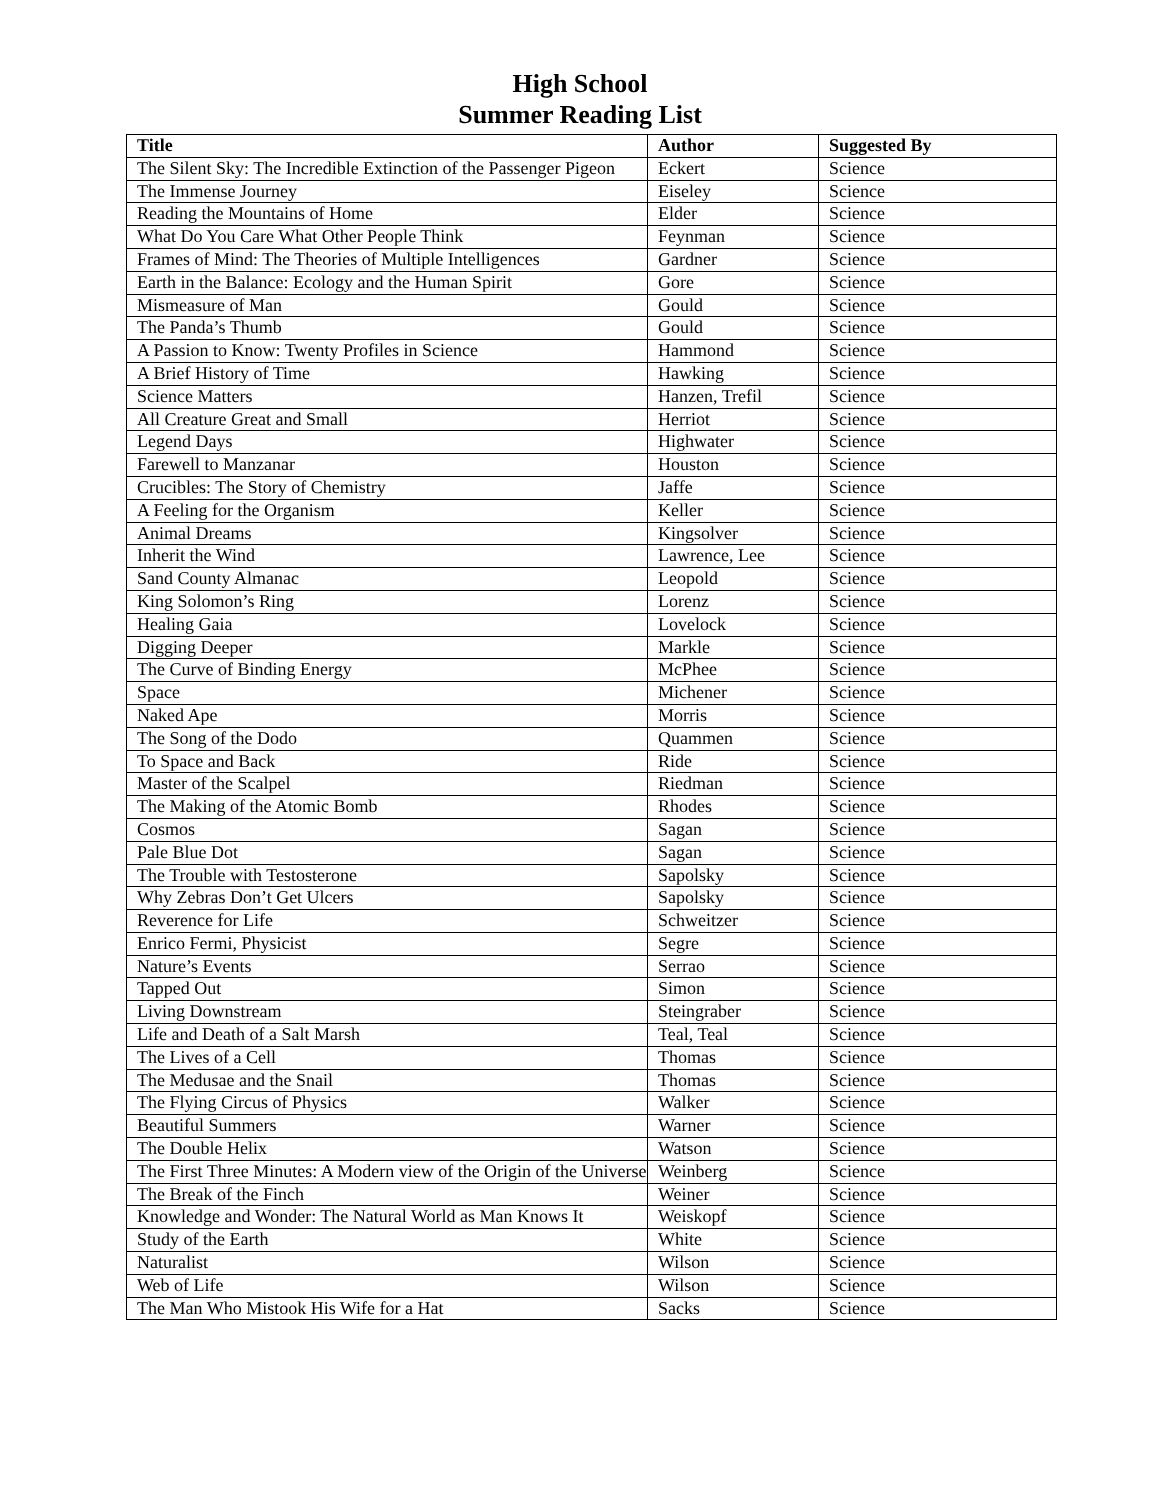High School
Summer Reading List
| Title | Author | Suggested By |
| --- | --- | --- |
| The Silent Sky: The Incredible Extinction of the Passenger Pigeon | Eckert | Science |
| The Immense Journey | Eiseley | Science |
| Reading the Mountains of Home | Elder | Science |
| What Do You Care What Other People Think | Feynman | Science |
| Frames of Mind: The Theories of Multiple Intelligences | Gardner | Science |
| Earth in the Balance: Ecology and the Human Spirit | Gore | Science |
| Mismeasure of Man | Gould | Science |
| The Panda’s Thumb | Gould | Science |
| A Passion to Know: Twenty Profiles in Science | Hammond | Science |
| A Brief History of Time | Hawking | Science |
| Science Matters | Hanzen, Trefil | Science |
| All Creature Great and Small | Herriot | Science |
| Legend Days | Highwater | Science |
| Farewell to Manzanar | Houston | Science |
| Crucibles: The Story of Chemistry | Jaffe | Science |
| A Feeling for the Organism | Keller | Science |
| Animal Dreams | Kingsolver | Science |
| Inherit the Wind | Lawrence, Lee | Science |
| Sand County Almanac | Leopold | Science |
| King Solomon’s Ring | Lorenz | Science |
| Healing Gaia | Lovelock | Science |
| Digging Deeper | Markle | Science |
| The Curve of Binding Energy | McPhee | Science |
| Space | Michener | Science |
| Naked Ape | Morris | Science |
| The Song of the Dodo | Quammen | Science |
| To Space and Back | Ride | Science |
| Master of the Scalpel | Riedman | Science |
| The Making of the Atomic Bomb | Rhodes | Science |
| Cosmos | Sagan | Science |
| Pale Blue Dot | Sagan | Science |
| The Trouble with Testosterone | Sapolsky | Science |
| Why Zebras Don’t Get Ulcers | Sapolsky | Science |
| Reverence for Life | Schweitzer | Science |
| Enrico Fermi, Physicist | Segre | Science |
| Nature’s Events | Serrao | Science |
| Tapped Out | Simon | Science |
| Living Downstream | Steingraber | Science |
| Life and Death of a Salt Marsh | Teal, Teal | Science |
| The Lives of a Cell | Thomas | Science |
| The Medusae and the Snail | Thomas | Science |
| The Flying Circus of Physics | Walker | Science |
| Beautiful Summers | Warner | Science |
| The Double Helix | Watson | Science |
| The First Three Minutes: A Modern view of the Origin of the Universe | Weinberg | Science |
| The Break of the Finch | Weiner | Science |
| Knowledge and Wonder: The Natural World as Man Knows It | Weiskopf | Science |
| Study of the Earth | White | Science |
| Naturalist | Wilson | Science |
| Web of Life | Wilson | Science |
| The Man Who Mistook His Wife for a Hat | Sacks | Science |